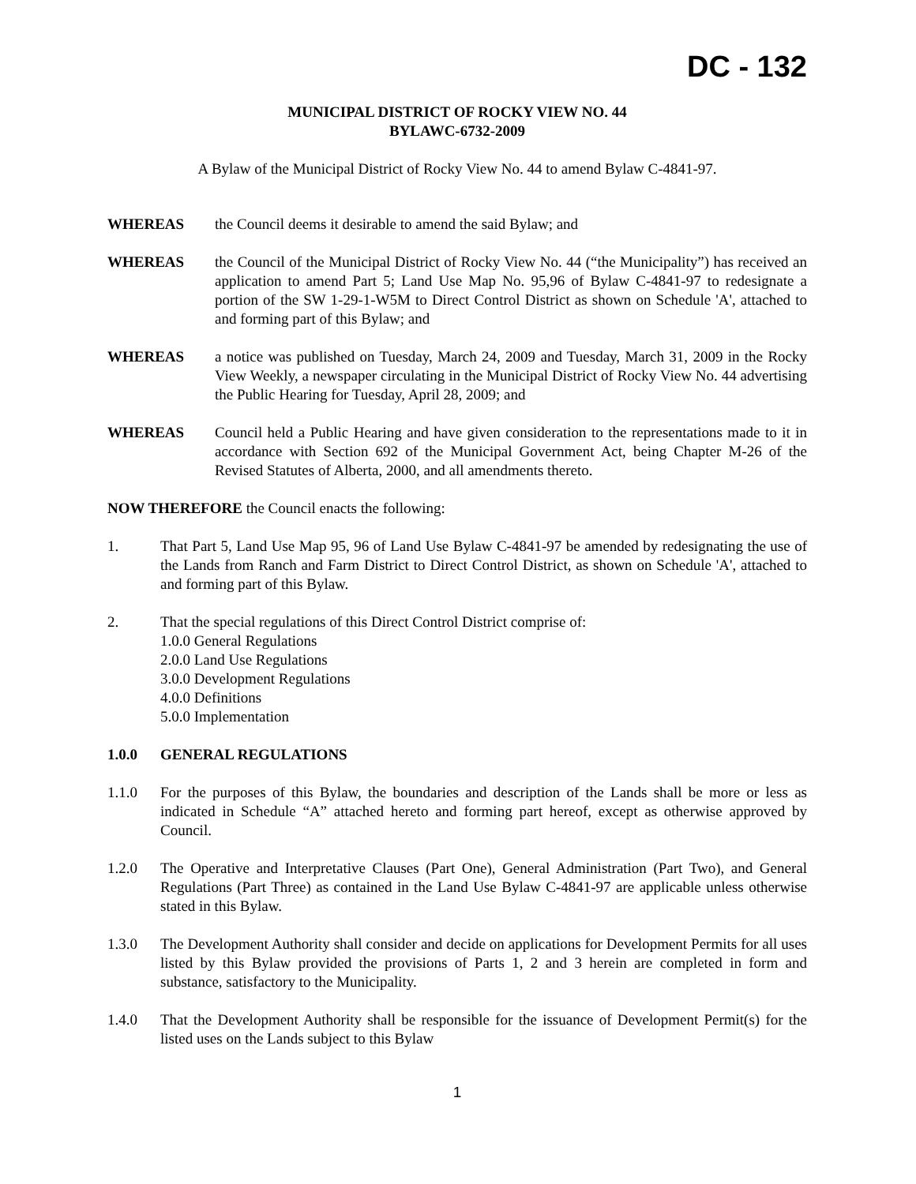DC - 132
MUNICIPAL DISTRICT OF ROCKY VIEW NO. 44
BYLAWC-6732-2009
A Bylaw of the Municipal District of Rocky View No. 44 to amend Bylaw C-4841-97.
WHEREAS the Council deems it desirable to amend the said Bylaw; and
WHEREAS the Council of the Municipal District of Rocky View No. 44 (“the Municipality”) has received an application to amend Part 5; Land Use Map No. 95,96 of Bylaw C-4841-97 to redesignate a portion of the SW 1-29-1-W5M to Direct Control District as shown on Schedule 'A', attached to and forming part of this Bylaw; and
WHEREAS a notice was published on Tuesday, March 24, 2009 and Tuesday, March 31, 2009 in the Rocky View Weekly, a newspaper circulating in the Municipal District of Rocky View No. 44 advertising the Public Hearing for Tuesday, April 28, 2009; and
WHEREAS Council held a Public Hearing and have given consideration to the representations made to it in accordance with Section 692 of the Municipal Government Act, being Chapter M-26 of the Revised Statutes of Alberta, 2000, and all amendments thereto.
NOW THEREFORE the Council enacts the following:
1. That Part 5, Land Use Map 95, 96 of Land Use Bylaw C-4841-97 be amended by redesignating the use of the Lands from Ranch and Farm District to Direct Control District, as shown on Schedule 'A', attached to and forming part of this Bylaw.
2. That the special regulations of this Direct Control District comprise of:
1.0.0 General Regulations
2.0.0 Land Use Regulations
3.0.0 Development Regulations
4.0.0 Definitions
5.0.0 Implementation
1.0.0 GENERAL REGULATIONS
1.1.0 For the purposes of this Bylaw, the boundaries and description of the Lands shall be more or less as indicated in Schedule “A” attached hereto and forming part hereof, except as otherwise approved by Council.
1.2.0 The Operative and Interpretative Clauses (Part One), General Administration (Part Two), and General Regulations (Part Three) as contained in the Land Use Bylaw C-4841-97 are applicable unless otherwise stated in this Bylaw.
1.3.0 The Development Authority shall consider and decide on applications for Development Permits for all uses listed by this Bylaw provided the provisions of Parts 1, 2 and 3 herein are completed in form and substance, satisfactory to the Municipality.
1.4.0 That the Development Authority shall be responsible for the issuance of Development Permit(s) for the listed uses on the Lands subject to this Bylaw
1